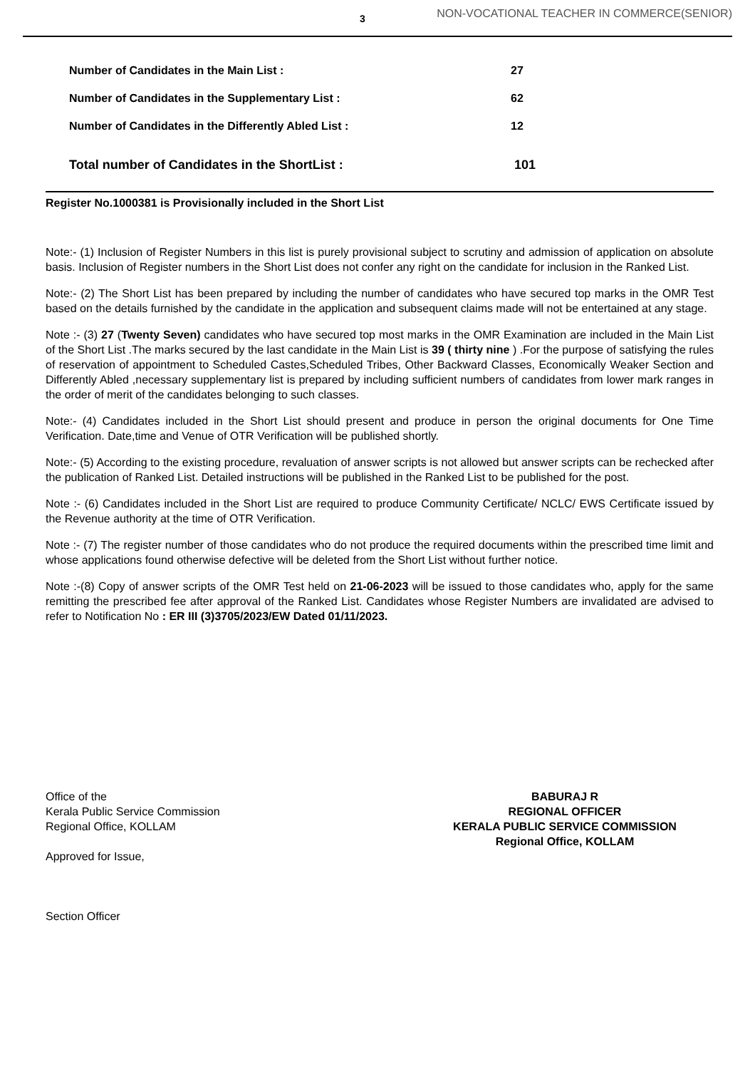3
NON-VOCATIONAL TEACHER IN COMMERCE(SENIOR)
Number of Candidates in the Main List : 27
Number of Candidates in the Supplementary List : 62
Number of Candidates in the Differently Abled List : 12
Total number of Candidates in the ShortList : 101
Register No.1000381 is Provisionally included in the Short List
Note:- (1) Inclusion of Register Numbers in this list is purely provisional subject to scrutiny and admission of application on absolute basis. Inclusion of Register numbers in the Short List does not confer any right on the candidate for inclusion in the Ranked List.
Note:- (2) The Short List has been prepared by including the number of candidates who have secured top marks in the OMR Test based on the details furnished by the candidate in the application and subsequent claims made will not be entertained at any stage.
Note :- (3) 27 (Twenty Seven) candidates who have secured top most marks in the OMR Examination are included in the Main List of the Short List .The marks secured by the last candidate in the Main List is 39 ( thirty nine ) .For the purpose of satisfying the rules of reservation of appointment to Scheduled Castes,Scheduled Tribes, Other Backward Classes, Economically Weaker Section and Differently Abled ,necessary supplementary list is prepared by including sufficient numbers of candidates from lower mark ranges in the order of merit of the candidates belonging to such classes.
Note:- (4) Candidates included in the Short List should present and produce in person the original documents for One Time Verification. Date,time and Venue of OTR Verification will be published shortly.
Note:- (5) According to the existing procedure, revaluation of answer scripts is not allowed but answer scripts can be rechecked after the publication of Ranked List. Detailed instructions will be published in the Ranked List to be published for the post.
Note :- (6) Candidates included in the Short List are required to produce Community Certificate/ NCLC/ EWS Certificate issued by the Revenue authority at the time of OTR Verification.
Note :- (7) The register number of those candidates who do not produce the required documents within the prescribed time limit and whose applications found otherwise defective will be deleted from the Short List without further notice.
Note :-(8) Copy of answer scripts of the OMR Test held on 21-06-2023 will be issued to those candidates who, apply for the same remitting the prescribed fee after approval of the Ranked List. Candidates whose Register Numbers are invalidated are advised to refer to Notification No : ER III (3)3705/2023/EW Dated 01/11/2023.
Office of the
Kerala Public Service Commission
Regional Office, KOLLAM
Approved for Issue,
Section Officer
BABURAJ R
REGIONAL OFFICER
KERALA PUBLIC SERVICE COMMISSION
Regional Office, KOLLAM